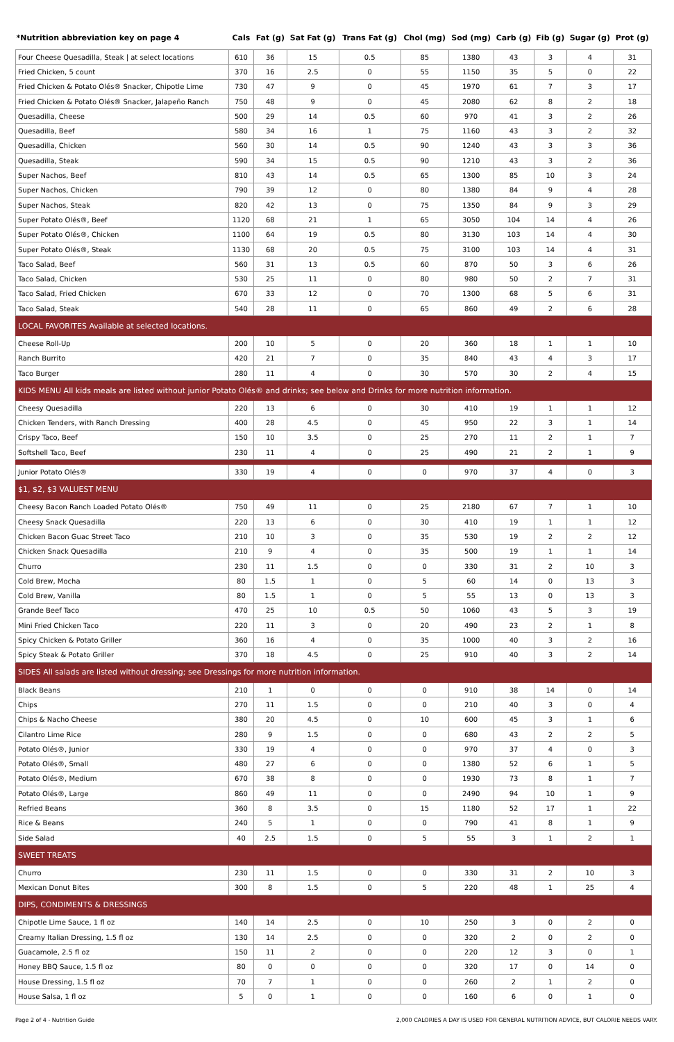| *Nutrition abbreviation key on page 4 | Cals | Fat (g) | Sat Fat (g) | Trans Fat (g) | Chol (mg) | Sod (mg) | Carb (g) | Fib (g) | Sugar (g) | Prot (g) |
| --- | --- | --- | --- | --- | --- | --- | --- | --- | --- | --- |
| Four Cheese Quesadilla, Steak / at select locations | 610 | 36 | 15 | 0.5 | 85 | 1380 | 43 | 3 | 4 | 31 |
| Fried Chicken, 5 count | 370 | 16 | 2.5 | 0 | 55 | 1150 | 35 | 5 | 0 | 22 |
| Fried Chicken & Potato Olés® Snacker, Chipotle Lime | 730 | 47 | 9 | 0 | 45 | 1970 | 61 | 7 | 3 | 17 |
| Fried Chicken & Potato Olés® Snacker, Jalapeño Ranch | 750 | 48 | 9 | 0 | 45 | 2080 | 62 | 8 | 2 | 18 |
| Quesadilla, Cheese | 500 | 29 | 14 | 0.5 | 60 | 970 | 41 | 3 | 2 | 26 |
| Quesadilla, Beef | 580 | 34 | 16 | 1 | 75 | 1160 | 43 | 3 | 2 | 32 |
| Quesadilla, Chicken | 560 | 30 | 14 | 0.5 | 90 | 1240 | 43 | 3 | 3 | 36 |
| Quesadilla, Steak | 590 | 34 | 15 | 0.5 | 90 | 1210 | 43 | 3 | 2 | 36 |
| Super Nachos, Beef | 810 | 43 | 14 | 0.5 | 65 | 1300 | 85 | 10 | 3 | 24 |
| Super Nachos, Chicken | 790 | 39 | 12 | 0 | 80 | 1380 | 84 | 9 | 4 | 28 |
| Super Nachos, Steak | 820 | 42 | 13 | 0 | 75 | 1350 | 84 | 9 | 3 | 29 |
| Super Potato Olés®, Beef | 1120 | 68 | 21 | 1 | 65 | 3050 | 104 | 14 | 4 | 26 |
| Super Potato Olés®, Chicken | 1100 | 64 | 19 | 0.5 | 80 | 3130 | 103 | 14 | 4 | 30 |
| Super Potato Olés®, Steak | 1130 | 68 | 20 | 0.5 | 75 | 3100 | 103 | 14 | 4 | 31 |
| Taco Salad, Beef | 560 | 31 | 13 | 0.5 | 60 | 870 | 50 | 3 | 6 | 26 |
| Taco Salad, Chicken | 530 | 25 | 11 | 0 | 80 | 980 | 50 | 2 | 7 | 31 |
| Taco Salad, Fried Chicken | 670 | 33 | 12 | 0 | 70 | 1300 | 68 | 5 | 6 | 31 |
| Taco Salad, Steak | 540 | 28 | 11 | 0 | 65 | 860 | 49 | 2 | 6 | 28 |
| LOCAL FAVORITES Available at selected locations. | | | | | | | | | | |
| Cheese Roll-Up | 200 | 10 | 5 | 0 | 20 | 360 | 18 | 1 | 1 | 10 |
| Ranch Burrito | 420 | 21 | 7 | 0 | 35 | 840 | 43 | 4 | 3 | 17 |
| Taco Burger | 280 | 11 | 4 | 0 | 30 | 570 | 30 | 2 | 4 | 15 |
| KIDS MENU All kids meals are listed without junior Potato Olés® and drinks; see below and Drinks for more nutrition information. | | | | | | | | | | |
| Cheesy Quesadilla | 220 | 13 | 6 | 0 | 30 | 410 | 19 | 1 | 1 | 12 |
| Chicken Tenders, with Ranch Dressing | 400 | 28 | 4.5 | 0 | 45 | 950 | 22 | 3 | 1 | 14 |
| Crispy Taco, Beef | 150 | 10 | 3.5 | 0 | 25 | 270 | 11 | 2 | 1 | 7 |
| Softshell Taco, Beef | 230 | 11 | 4 | 0 | 25 | 490 | 21 | 2 | 1 | 9 |
| Junior Potato Olés® | 330 | 19 | 4 | 0 | 0 | 970 | 37 | 4 | 0 | 3 |
| $1, $2, $3 VALUEST MENU | | | | | | | | | | |
| Cheesy Bacon Ranch Loaded Potato Olés® | 750 | 49 | 11 | 0 | 25 | 2180 | 67 | 7 | 1 | 10 |
| Cheesy Snack Quesadilla | 220 | 13 | 6 | 0 | 30 | 410 | 19 | 1 | 1 | 12 |
| Chicken Bacon Guac Street Taco | 210 | 10 | 3 | 0 | 35 | 530 | 19 | 2 | 2 | 12 |
| Chicken Snack Quesadilla | 210 | 9 | 4 | 0 | 35 | 500 | 19 | 1 | 1 | 14 |
| Churro | 230 | 11 | 1.5 | 0 | 0 | 330 | 31 | 2 | 10 | 3 |
| Cold Brew, Mocha | 80 | 1.5 | 1 | 0 | 5 | 60 | 14 | 0 | 13 | 3 |
| Cold Brew, Vanilla | 80 | 1.5 | 1 | 0 | 5 | 55 | 13 | 0 | 13 | 3 |
| Grande Beef Taco | 470 | 25 | 10 | 0.5 | 50 | 1060 | 43 | 5 | 3 | 19 |
| Mini Fried Chicken Taco | 220 | 11 | 3 | 0 | 20 | 490 | 23 | 2 | 1 | 8 |
| Spicy Chicken & Potato Griller | 360 | 16 | 4 | 0 | 35 | 1000 | 40 | 3 | 2 | 16 |
| Spicy Steak & Potato Griller | 370 | 18 | 4.5 | 0 | 25 | 910 | 40 | 3 | 2 | 14 |
| SIDES All salads are listed without dressing; see Dressings for more nutrition information. | | | | | | | | | | |
| Black Beans | 210 | 1 | 0 | 0 | 0 | 910 | 38 | 14 | 0 | 14 |
| Chips | 270 | 11 | 1.5 | 0 | 0 | 210 | 40 | 3 | 0 | 4 |
| Chips & Nacho Cheese | 380 | 20 | 4.5 | 0 | 10 | 600 | 45 | 3 | 1 | 6 |
| Cilantro Lime Rice | 280 | 9 | 1.5 | 0 | 0 | 680 | 43 | 2 | 2 | 5 |
| Potato Olés®, Junior | 330 | 19 | 4 | 0 | 0 | 970 | 37 | 4 | 0 | 3 |
| Potato Olés®, Small | 480 | 27 | 6 | 0 | 0 | 1380 | 52 | 6 | 1 | 5 |
| Potato Olés®, Medium | 670 | 38 | 8 | 0 | 0 | 1930 | 73 | 8 | 1 | 7 |
| Potato Olés®, Large | 860 | 49 | 11 | 0 | 0 | 2490 | 94 | 10 | 1 | 9 |
| Refried Beans | 360 | 8 | 3.5 | 0 | 15 | 1180 | 52 | 17 | 1 | 22 |
| Rice & Beans | 240 | 5 | 1 | 0 | 0 | 790 | 41 | 8 | 1 | 9 |
| Side Salad | 40 | 2.5 | 1.5 | 0 | 5 | 55 | 3 | 1 | 2 | 1 |
| SWEET TREATS | | | | | | | | | | |
| Churro | 230 | 11 | 1.5 | 0 | 0 | 330 | 31 | 2 | 10 | 3 |
| Mexican Donut Bites | 300 | 8 | 1.5 | 0 | 5 | 220 | 48 | 1 | 25 | 4 |
| DIPS, CONDIMENTS & DRESSINGS | | | | | | | | | | |
| Chipotle Lime Sauce, 1 fl oz | 140 | 14 | 2.5 | 0 | 10 | 250 | 3 | 0 | 2 | 0 |
| Creamy Italian Dressing, 1.5 fl oz | 130 | 14 | 2.5 | 0 | 0 | 320 | 2 | 0 | 2 | 0 |
| Guacamole, 2.5 fl oz | 150 | 11 | 2 | 0 | 0 | 220 | 12 | 3 | 0 | 1 |
| Honey BBQ Sauce, 1.5 fl oz | 80 | 0 | 0 | 0 | 0 | 320 | 17 | 0 | 14 | 0 |
| House Dressing, 1.5 fl oz | 70 | 7 | 1 | 0 | 0 | 260 | 2 | 1 | 2 | 0 |
| House Salsa, 1 fl oz | 5 | 0 | 1 | 0 | 0 | 160 | 6 | 0 | 1 | 0 |
Page 2 of 4 - Nutrition Guide 2,000 CALORIES A DAY IS USED FOR GENERAL NUTRITION ADVICE, BUT CALORIE NEEDS VARY.